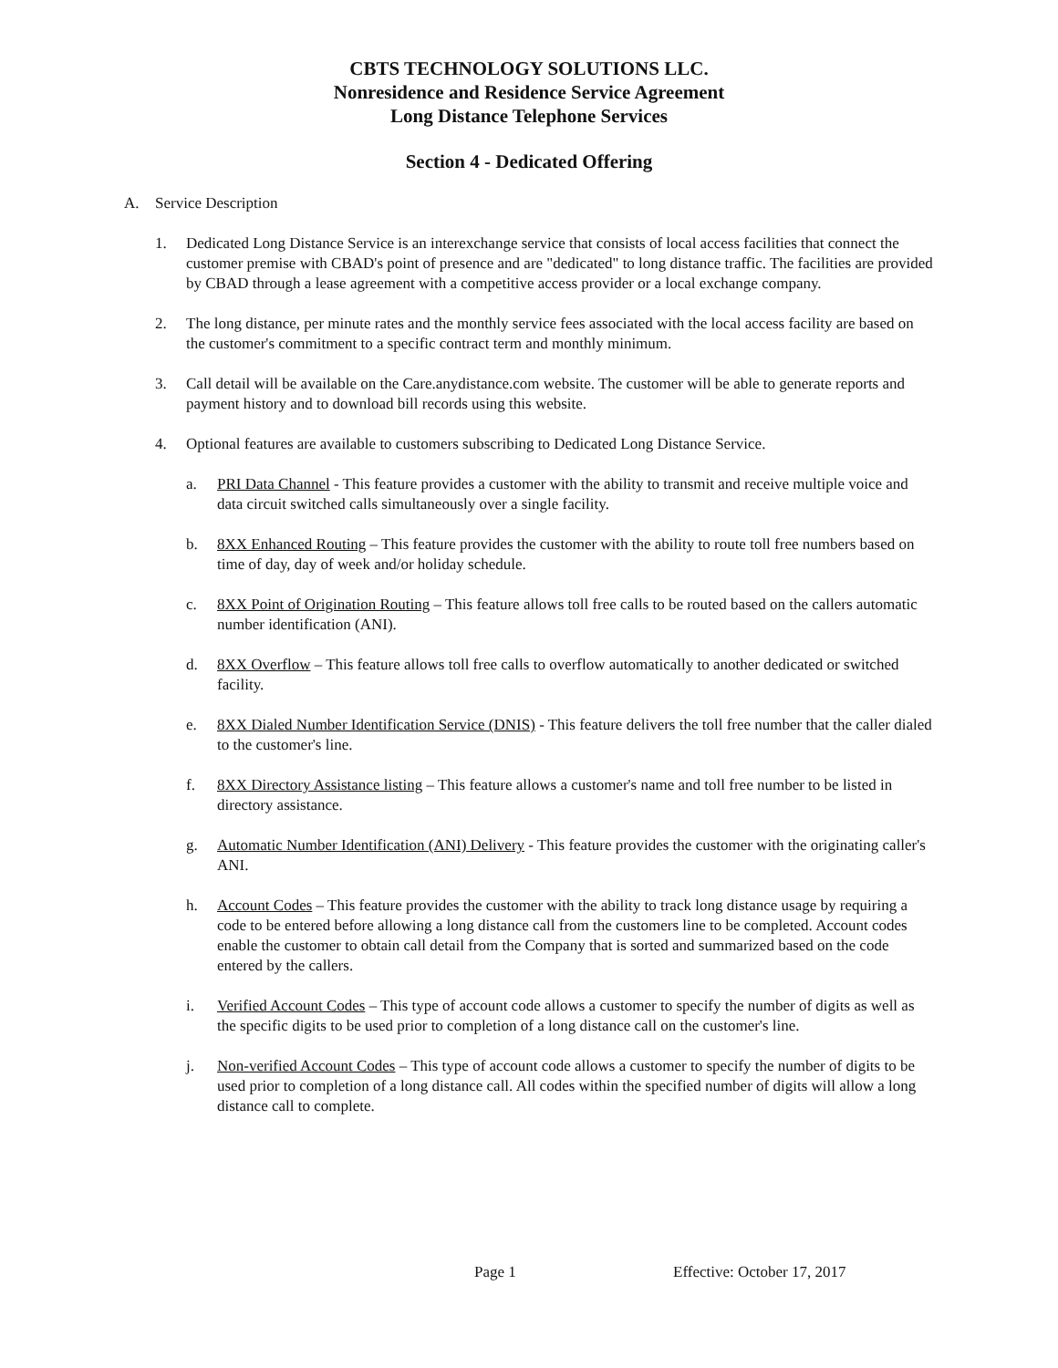CBTS TECHNOLOGY SOLUTIONS LLC.
Nonresidence and Residence Service Agreement
Long Distance Telephone Services
Section 4 - Dedicated Offering
A. Service Description
1. Dedicated Long Distance Service is an interexchange service that consists of local access facilities that connect the customer premise with CBAD's point of presence and are "dedicated" to long distance traffic. The facilities are provided by CBAD through a lease agreement with a competitive access provider or a local exchange company.
2. The long distance, per minute rates and the monthly service fees associated with the local access facility are based on the customer's commitment to a specific contract term and monthly minimum.
3. Call detail will be available on the Care.anydistance.com website. The customer will be able to generate reports and payment history and to download bill records using this website.
4. Optional features are available to customers subscribing to Dedicated Long Distance Service.
a. PRI Data Channel - This feature provides a customer with the ability to transmit and receive multiple voice and data circuit switched calls simultaneously over a single facility.
b. 8XX Enhanced Routing – This feature provides the customer with the ability to route toll free numbers based on time of day, day of week and/or holiday schedule.
c. 8XX Point of Origination Routing – This feature allows toll free calls to be routed based on the callers automatic number identification (ANI).
d. 8XX Overflow – This feature allows toll free calls to overflow automatically to another dedicated or switched facility.
e. 8XX Dialed Number Identification Service (DNIS) - This feature delivers the toll free number that the caller dialed to the customer's line.
f. 8XX Directory Assistance listing – This feature allows a customer's name and toll free number to be listed in directory assistance.
g. Automatic Number Identification (ANI) Delivery - This feature provides the customer with the originating caller's ANI.
h. Account Codes – This feature provides the customer with the ability to track long distance usage by requiring a code to be entered before allowing a long distance call from the customers line to be completed. Account codes enable the customer to obtain call detail from the Company that is sorted and summarized based on the code entered by the callers.
i. Verified Account Codes – This type of account code allows a customer to specify the number of digits as well as the specific digits to be used prior to completion of a long distance call on the customer's line.
j. Non-verified Account Codes – This type of account code allows a customer to specify the number of digits to be used prior to completion of a long distance call. All codes within the specified number of digits will allow a long distance call to complete.
Page 1 Effective: October 17, 2017